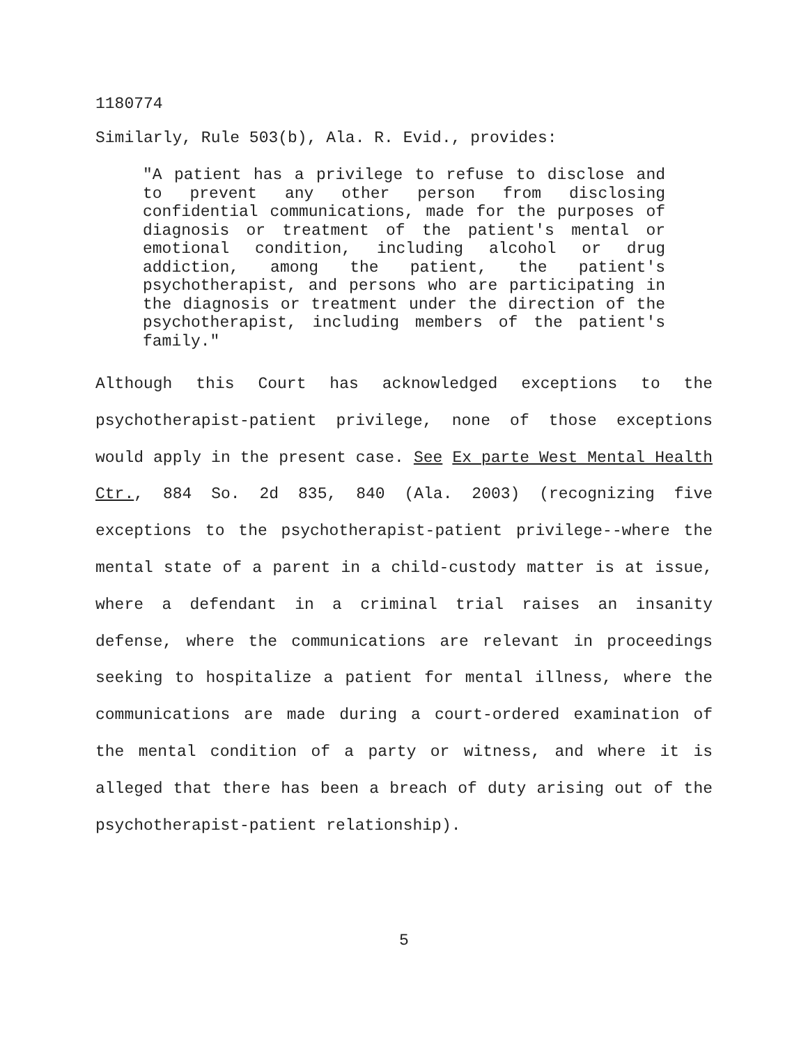1180774
Similarly, Rule 503(b), Ala. R. Evid., provides:
"A patient has a privilege to refuse to disclose and to prevent any other person from disclosing confidential communications, made for the purposes of diagnosis or treatment of the patient's mental or emotional condition, including alcohol or drug addiction, among the patient, the patient's psychotherapist, and persons who are participating in the diagnosis or treatment under the direction of the psychotherapist, including members of the patient's family."
Although this Court has acknowledged exceptions to the psychotherapist-patient privilege, none of those exceptions would apply in the present case. See Ex parte West Mental Health Ctr., 884 So. 2d 835, 840 (Ala. 2003) (recognizing five exceptions to the psychotherapist-patient privilege--where the mental state of a parent in a child-custody matter is at issue, where a defendant in a criminal trial raises an insanity defense, where the communications are relevant in proceedings seeking to hospitalize a patient for mental illness, where the communications are made during a court-ordered examination of the mental condition of a party or witness, and where it is alleged that there has been a breach of duty arising out of the psychotherapist-patient relationship).
5